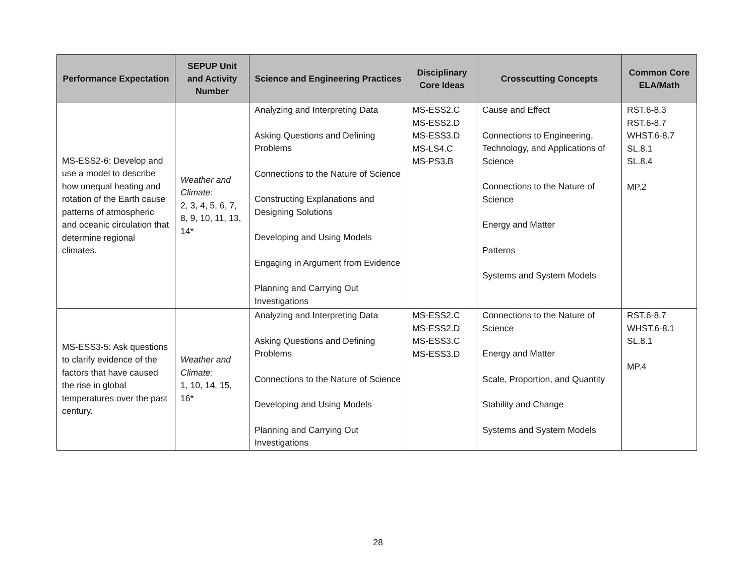| Performance Expectation | SEPUP Unit and Activity Number | Science and Engineering Practices | Disciplinary Core Ideas | Crosscutting Concepts | Common Core ELA/Math |
| --- | --- | --- | --- | --- | --- |
| MS-ESS2-6: Develop and use a model to describe how unequal heating and rotation of the Earth cause patterns of atmospheric and oceanic circulation that determine regional climates. | Weather and Climate: 2, 3, 4, 5, 6, 7, 8, 9, 10, 11, 13, 14* | Analyzing and Interpreting Data Asking Questions and Defining Problems Connections to the Nature of Science Constructing Explanations and Designing Solutions Developing and Using Models Engaging in Argument from Evidence Planning and Carrying Out Investigations | MS-ESS2.C MS-ESS2.D MS-ESS3.D MS-LS4.C MS-PS3.B | Cause and Effect Connections to Engineering, Technology, and Applications of Science Connections to the Nature of Science Energy and Matter Patterns Systems and System Models | RST.6-8.3 RST.6-8.7 WHST.6-8.7 SL.8.1 SL.8.4 MP.2 |
| MS-ESS3-5: Ask questions to clarify evidence of the factors that have caused the rise in global temperatures over the past century. | Weather and Climate: 1, 10, 14, 15, 16* | Analyzing and Interpreting Data Asking Questions and Defining Problems Connections to the Nature of Science Developing and Using Models Planning and Carrying Out Investigations | MS-ESS2.C MS-ESS2.D MS-ESS3.C MS-ESS3.D | Connections to the Nature of Science Energy and Matter Scale, Proportion, and Quantity Stability and Change Systems and System Models | RST.6-8.7 WHST.6-8.1 SL.8.1 MP.4 |
28